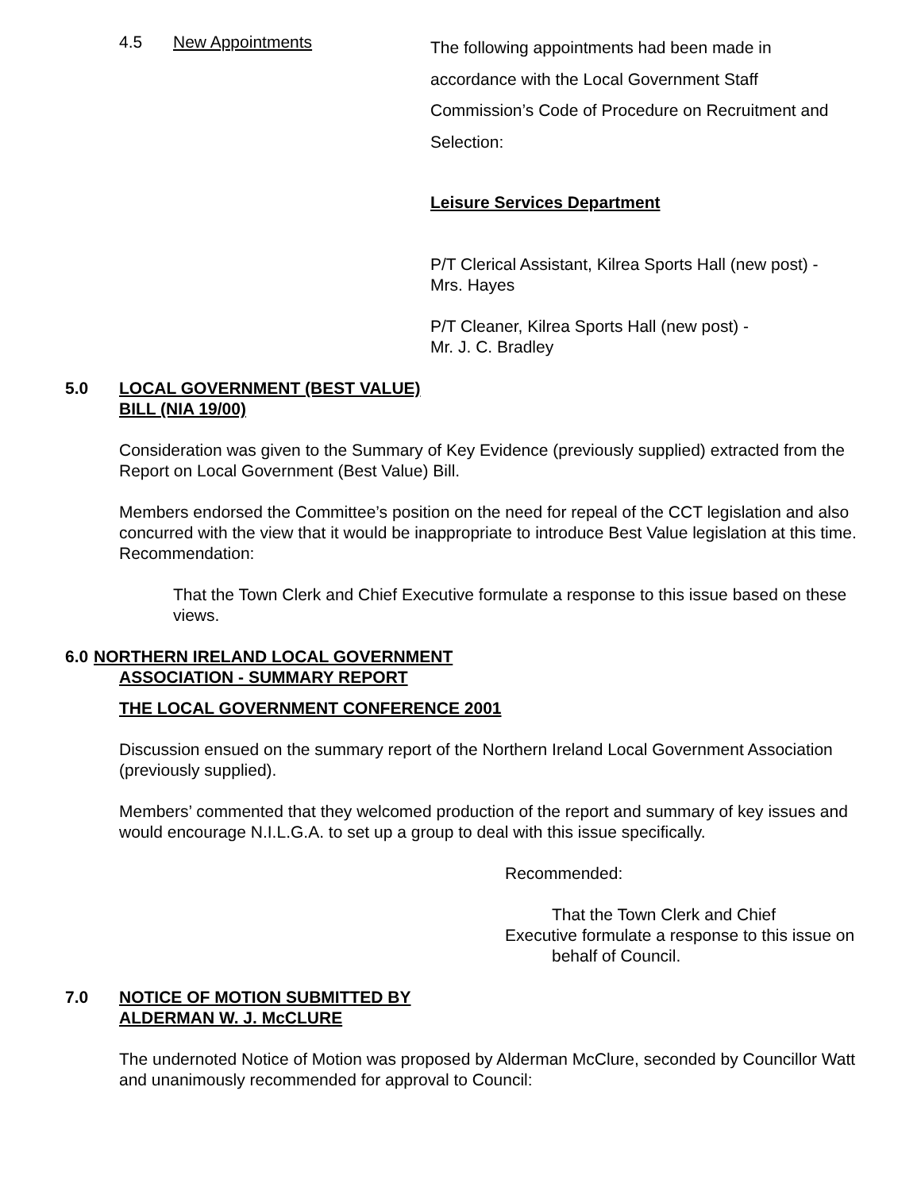4.5 New Appointments
The following appointments had been made in accordance with the Local Government Staff Commission’s Code of Procedure on Recruitment and Selection:
Leisure Services Department
P/T Clerical Assistant, Kilrea Sports Hall (new post) -
Mrs. Hayes
P/T Cleaner, Kilrea Sports Hall (new post) -
Mr. J. C. Bradley
5.0 LOCAL GOVERNMENT (BEST VALUE)
BILL (NIA 19/00)
Consideration was given to the Summary of Key Evidence (previously supplied) extracted from the Report on Local Government (Best Value) Bill.
Members endorsed the Committee’s position on the need for repeal of the CCT legislation and also concurred with the view that it would be inappropriate to introduce Best Value legislation at this time.
Recommendation:
That the Town Clerk and Chief Executive formulate a response to this issue based on these views.
6.0
NORTHERN IRELAND LOCAL GOVERNMENT
ASSOCIATION - SUMMARY REPORT
THE LOCAL GOVERNMENT CONFERENCE 2001
Discussion ensued on the summary report of the Northern Ireland Local Government Association (previously supplied).
Members’ commented that they welcomed production of the report and summary of key issues and would encourage N.I.L.G.A. to set up a group to deal with this issue specifically.
Recommended:
That the Town Clerk and Chief
Executive formulate a response to this issue on
behalf of Council.
7.0 NOTICE OF MOTION SUBMITTED BY
ALDERMAN W. J. McCLURE
The undernoted Notice of Motion was proposed by Alderman McClure, seconded by Councillor Watt and unanimously recommended for approval to Council: